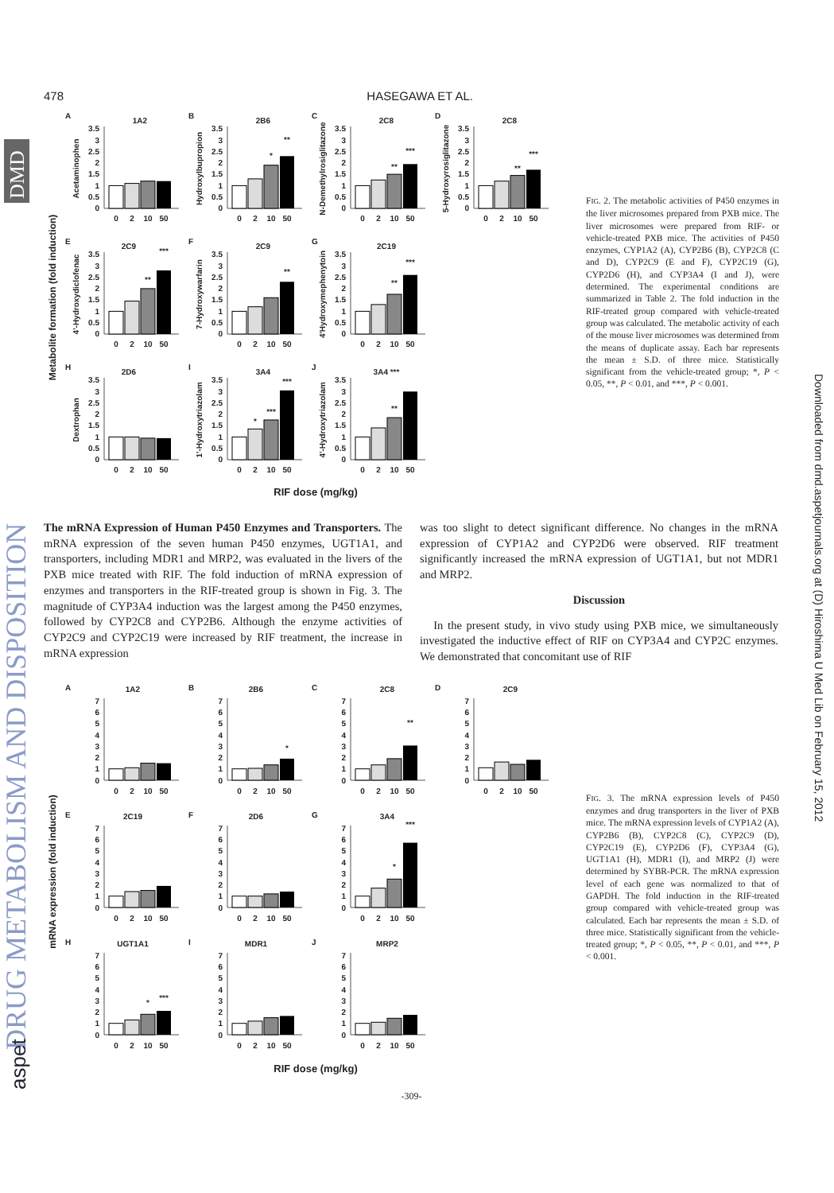DMD
DRUG METABOLISM AND DISPOSITION
aspet
Downloaded from dmd.aspetjournals.org at (D) Hiroshima U Med Lib on February 15, 2012
478 HASEGAWA ET AL.
Metabolite formation (fold induction)
A
1A2
Acetaminophen
0
0.5
1
1.5
2
2.5
3
3.5
0
2
10
50
B
2B6
Hydroxylbupropion
0
0.5
1
1.5
2
2.5
3
3.5
*
**
0
2
10
50
C
2C8
N-Demethylrosiglitazone
0
0.5
1
1.5
2
2.5
3
3.5
**
***
0
2
10
50
D
2C8
5-Hydroxyrosiglitazone
0
0.5
1
1.5
2
2.5
3
3.5
**
***
0
2
10
50
E
2C9
4'-Hydroxydiclofenac
0
0.5
1
1.5
2
2.5
3
3.5
**
***
0
2
10
50
F
2C9
7-Hydroxywarfarin
0
0.5
1
1.5
2
2.5
3
3.5
**
0
2
10
50
G
2C19
4'Hydroxymephenytoin
0
0.5
1
1.5
2
2.5
3
3.5
**
***
0
2
10
50
H
2D6
Dextrophan
0
0.5
1
1.5
2
2.5
3
3.5
0
2
10
50
I
3A4
1'-Hydroxytriazolam
0
0.5
1
1.5
2
2.5
3
3.5
*
***
***
0
2
10
50
J
3A4 ***
4'-Hydroxytriazolam
0
0.5
1
1.5
2
2.5
3
3.5
**
0
2
10
50
RIF dose (mg/kg)
FIG. 2. The metabolic activities of P450 enzymes in the liver microsomes prepared from PXB mice. The liver microsomes were prepared from RIF- or vehicle-treated PXB mice. The activities of P450 enzymes, CYP1A2 (A), CYP2B6 (B), CYP2C8 (C and D), CYP2C9 (E and F), CYP2C19 (G), CYP2D6 (H), and CYP3A4 (I and J), were determined. The experimental conditions are summarized in Table 2. The fold induction in the RIF-treated group compared with vehicle-treated group was calculated. The metabolic activity of each of the mouse liver microsomes was determined from the means of duplicate assay. Each bar represents the mean ± S.D. of three mice. Statistically significant from the vehicle-treated group; *, P < 0.05, **, P < 0.01, and ***, P < 0.001.
The mRNA Expression of Human P450 Enzymes and Transporters. The mRNA expression of the seven human P450 enzymes, UGT1A1, and transporters, including MDR1 and MRP2, was evaluated in the livers of the PXB mice treated with RIF. The fold induction of mRNA expression of enzymes and transporters in the RIF-treated group is shown in Fig. 3. The magnitude of CYP3A4 induction was the largest among the P450 enzymes, followed by CYP2C8 and CYP2B6. Although the enzyme activities of CYP2C9 and CYP2C19 were increased by RIF treatment, the increase in mRNA expression
was too slight to detect significant difference. No changes in the mRNA expression of CYP1A2 and CYP2D6 were observed. RIF treatment significantly increased the mRNA expression of UGT1A1, but not MDR1 and MRP2.
Discussion
In the present study, in vivo study using PXB mice, we simultaneously investigated the inductive effect of RIF on CYP3A4 and CYP2C enzymes. We demonstrated that concomitant use of RIF
mRNA expression (fold induction)
A
1A2
0
1
2
3
4
5
6
7
0
2
10
50
B
2B6
0
1
2
3
4
5
6
7
*
0
2
10
50
C
2C8
0
1
2
3
4
5
6
7
**
0
2
10
50
D
2C9
0
1
2
3
4
5
6
7
0
2
10
50
E
2C19
0
1
2
3
4
5
6
7
0
2
10
50
F
2D6
0
1
2
3
4
5
6
7
0
2
10
50
G
3A4
0
1
2
3
4
5
6
7
*
***
0
2
10
50
H
UGT1A1
0
1
2
3
4
5
6
7
*
***
0
2
10
50
I
MDR1
0
1
2
3
4
5
6
7
0
2
10
50
J
MRP2
0
1
2
3
4
5
6
7
0
2
10
50
RIF dose (mg/kg)
FIG. 3. The mRNA expression levels of P450 enzymes and drug transporters in the liver of PXB mice. The mRNA expression levels of CYP1A2 (A), CYP2B6 (B), CYP2C8 (C), CYP2C9 (D), CYP2C19 (E), CYP2D6 (F), CYP3A4 (G), UGT1A1 (H), MDR1 (I), and MRP2 (J) were determined by SYBR-PCR. The mRNA expression level of each gene was normalized to that of GAPDH. The fold induction in the RIF-treated group compared with vehicle-treated group was calculated. Each bar represents the mean ± S.D. of three mice. Statistically significant from the vehicle-treated group; *, P < 0.05, **, P < 0.01, and ***, P < 0.001.
-309-